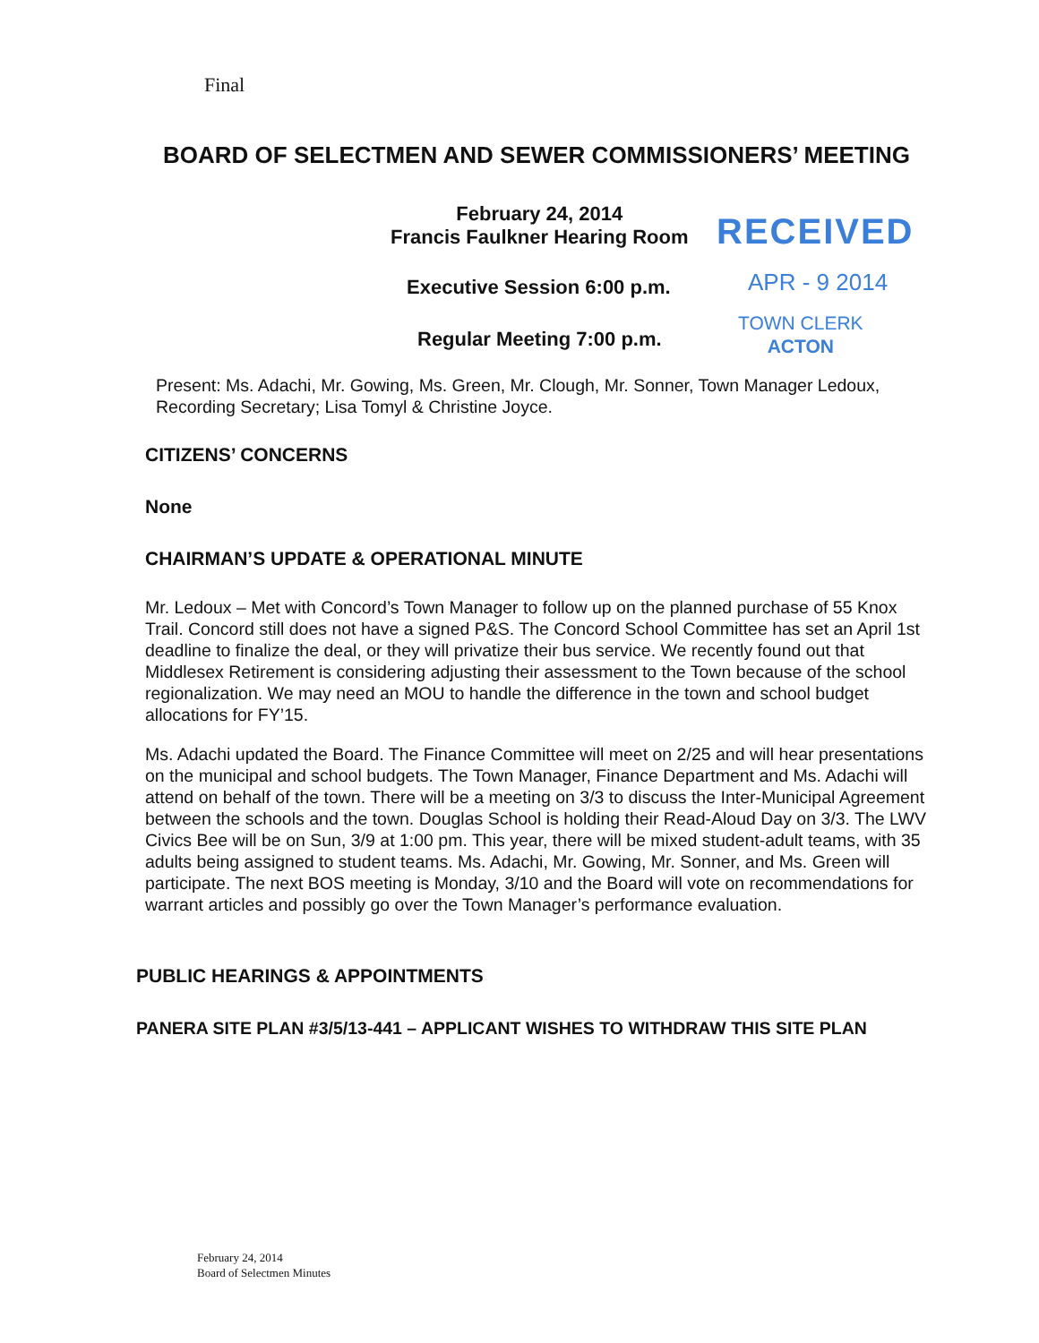Final
BOARD OF SELECTMEN AND SEWER COMMISSIONERS’ MEETING
February 24, 2014
Francis Faulkner Hearing Room
RECEIVED
Executive Session 6:00 p.m. APR - 9 2014
Regular Meeting 7:00 p.m.
TOWN CLERK
ACTON
Present: Ms. Adachi, Mr. Gowing, Ms. Green, Mr. Clough, Mr. Sonner, Town Manager Ledoux, Recording Secretary; Lisa Tomyl & Christine Joyce.
CITIZENS’ CONCERNS
None
CHAIRMAN’S UPDATE & OPERATIONAL MINUTE
Mr. Ledoux – Met with Concord’s Town Manager to follow up on the planned purchase of 55 Knox Trail. Concord still does not have a signed P&S. The Concord School Committee has set an April 1st deadline to finalize the deal, or they will privatize their bus service. We recently found out that Middlesex Retirement is considering adjusting their assessment to the Town because of the school regionalization. We may need an MOU to handle the difference in the town and school budget allocations for FY’15.
Ms. Adachi updated the Board. The Finance Committee will meet on 2/25 and will hear presentations on the municipal and school budgets. The Town Manager, Finance Department and Ms. Adachi will attend on behalf of the town. There will be a meeting on 3/3 to discuss the Inter-Municipal Agreement between the schools and the town. Douglas School is holding their Read-Aloud Day on 3/3. The LWV Civics Bee will be on Sun, 3/9 at 1:00 pm. This year, there will be mixed student-adult teams, with 35 adults being assigned to student teams. Ms. Adachi, Mr. Gowing, Mr. Sonner, and Ms. Green will participate. The next BOS meeting is Monday, 3/10 and the Board will vote on recommendations for warrant articles and possibly go over the Town Manager’s performance evaluation.
PUBLIC HEARINGS & APPOINTMENTS
PANERA SITE PLAN #3/5/13-441 – APPLICANT WISHES TO WITHDRAW THIS SITE PLAN
February 24, 2014
Board of Selectmen Minutes